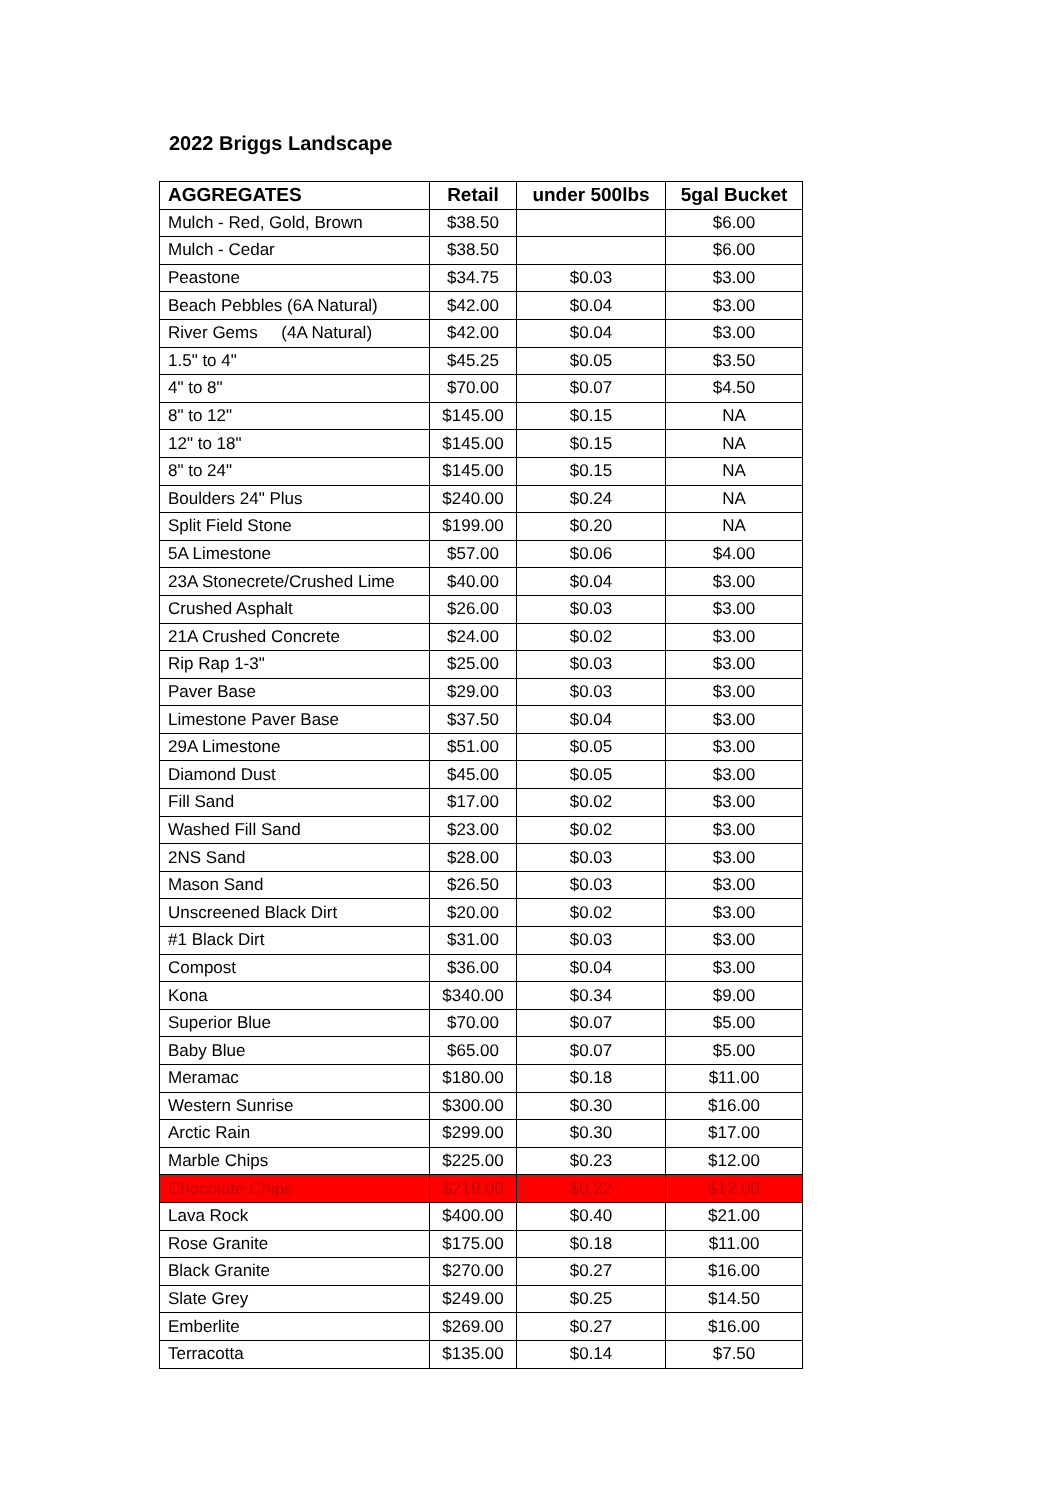2022 Briggs Landscape
| AGGREGATES | Retail | under 500lbs | 5gal Bucket |
| --- | --- | --- | --- |
| Mulch - Red, Gold, Brown | $38.50 | | $6.00 |
| Mulch - Cedar | $38.50 | | $6.00 |
| Peastone | $34.75 | $0.03 | $3.00 |
| Beach Pebbles (6A Natural) | $42.00 | $0.04 | $3.00 |
| River Gems (4A Natural) | $42.00 | $0.04 | $3.00 |
| 1.5" to 4" | $45.25 | $0.05 | $3.50 |
| 4" to 8" | $70.00 | $0.07 | $4.50 |
| 8" to 12" | $145.00 | $0.15 | NA |
| 12" to 18" | $145.00 | $0.15 | NA |
| 8" to 24" | $145.00 | $0.15 | NA |
| Boulders 24" Plus | $240.00 | $0.24 | NA |
| Split Field Stone | $199.00 | $0.20 | NA |
| 5A Limestone | $57.00 | $0.06 | $4.00 |
| 23A Stonecrete/Crushed Lime | $40.00 | $0.04 | $3.00 |
| Crushed Asphalt | $26.00 | $0.03 | $3.00 |
| 21A Crushed Concrete | $24.00 | $0.02 | $3.00 |
| Rip Rap 1-3" | $25.00 | $0.03 | $3.00 |
| Paver Base | $29.00 | $0.03 | $3.00 |
| Limestone Paver Base | $37.50 | $0.04 | $3.00 |
| 29A Limestone | $51.00 | $0.05 | $3.00 |
| Diamond Dust | $45.00 | $0.05 | $3.00 |
| Fill Sand | $17.00 | $0.02 | $3.00 |
| Washed Fill Sand | $23.00 | $0.02 | $3.00 |
| 2NS Sand | $28.00 | $0.03 | $3.00 |
| Mason Sand | $26.50 | $0.03 | $3.00 |
| Unscreened Black Dirt | $20.00 | $0.02 | $3.00 |
| #1 Black Dirt | $31.00 | $0.03 | $3.00 |
| Compost | $36.00 | $0.04 | $3.00 |
| Kona | $340.00 | $0.34 | $9.00 |
| Superior Blue | $70.00 | $0.07 | $5.00 |
| Baby Blue | $65.00 | $0.07 | $5.00 |
| Meramac | $180.00 | $0.18 | $11.00 |
| Western Sunrise | $300.00 | $0.30 | $16.00 |
| Arctic Rain | $299.00 | $0.30 | $17.00 |
| Marble Chips | $225.00 | $0.23 | $12.00 |
| Chocolate Chips | $219.00 | $0.22 | $12.00 |
| Lava Rock | $400.00 | $0.40 | $21.00 |
| Rose Granite | $175.00 | $0.18 | $11.00 |
| Black Granite | $270.00 | $0.27 | $16.00 |
| Slate Grey | $249.00 | $0.25 | $14.50 |
| Emberlite | $269.00 | $0.27 | $16.00 |
| Terracotta | $135.00 | $0.14 | $7.50 |